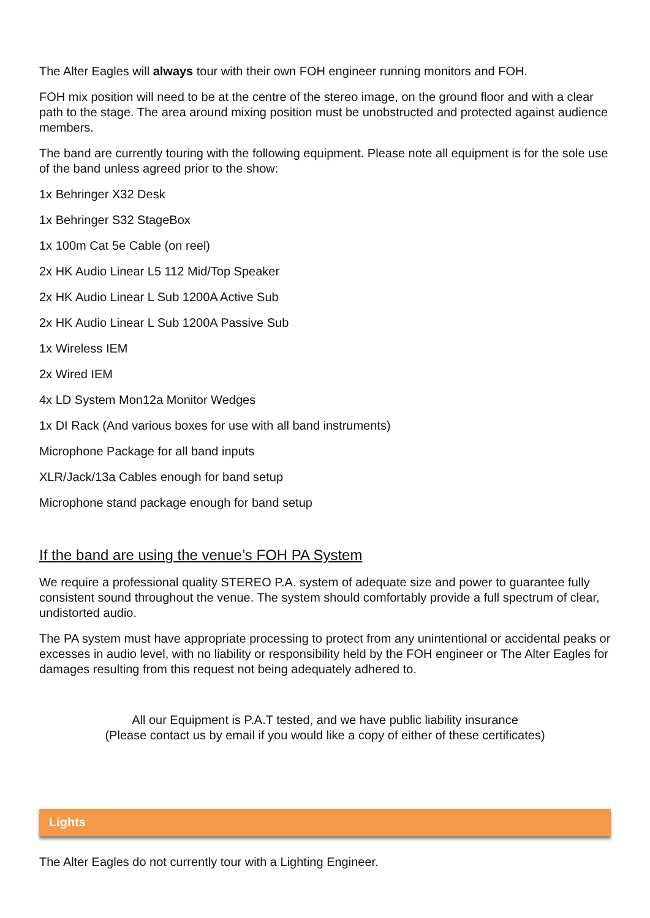The Alter Eagles will always tour with their own FOH engineer running monitors and FOH.
FOH mix position will need to be at the centre of the stereo image, on the ground floor and with a clear path to the stage. The area around mixing position must be unobstructed and protected against audience members.
The band are currently touring with the following equipment. Please note all equipment is for the sole use of the band unless agreed prior to the show:
1x Behringer X32 Desk
1x Behringer S32 StageBox
1x 100m Cat 5e Cable (on reel)
2x HK Audio Linear L5 112 Mid/Top Speaker
2x HK Audio Linear L Sub 1200A Active Sub
2x HK Audio Linear L Sub 1200A Passive Sub
1x Wireless IEM
2x Wired IEM
4x LD System Mon12a Monitor Wedges
1x DI Rack (And various boxes for use with all band instruments)
Microphone Package for all band inputs
XLR/Jack/13a Cables enough for band setup
Microphone stand package enough for band setup
If the band are using the venue’s FOH PA System
We require a professional quality STEREO P.A. system of adequate size and power to guarantee fully consistent sound throughout the venue. The system should comfortably provide a full spectrum of clear, undistorted audio.
The PA system must have appropriate processing to protect from any unintentional or accidental peaks or excesses in audio level, with no liability or responsibility held by the FOH engineer or The Alter Eagles for damages resulting from this request not being adequately adhered to.
All our Equipment is P.A.T tested, and we have public liability insurance
(Please contact us by email if you would like a copy of either of these certificates)
Lights
The Alter Eagles do not currently tour with a Lighting Engineer.